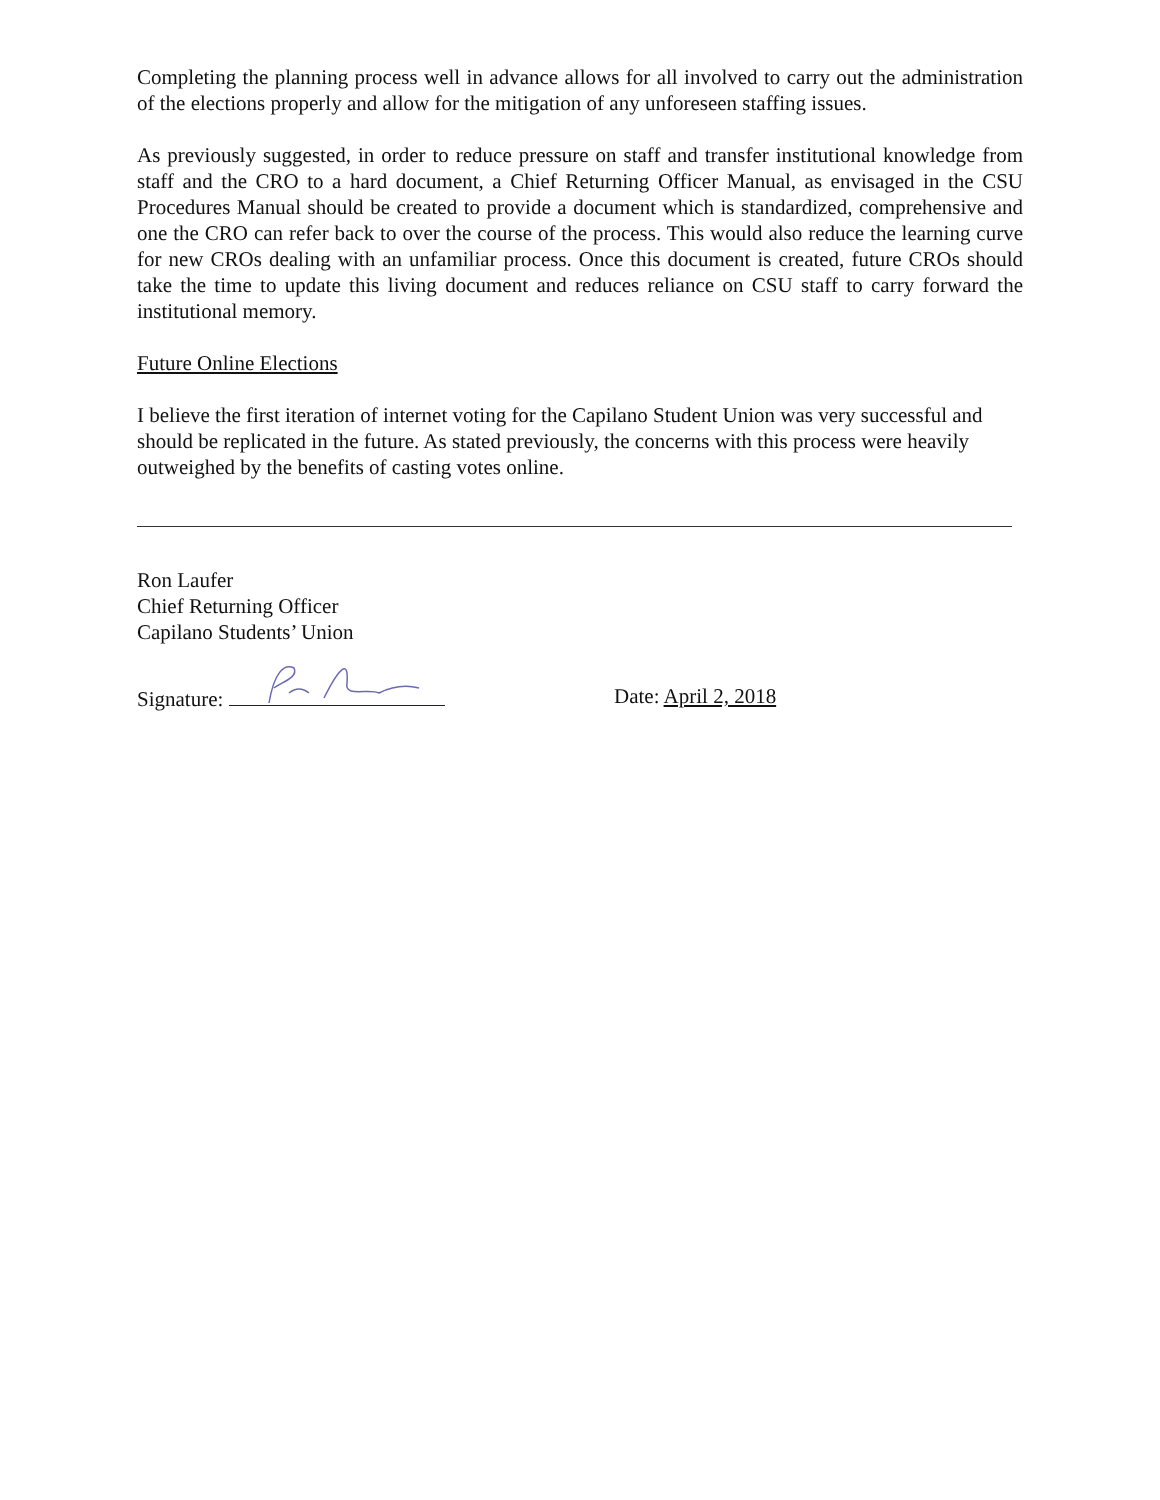Completing the planning process well in advance allows for all involved to carry out the administration of the elections properly and allow for the mitigation of any unforeseen staffing issues.
As previously suggested, in order to reduce pressure on staff and transfer institutional knowledge from staff and the CRO to a hard document, a Chief Returning Officer Manual, as envisaged in the CSU Procedures Manual should be created to provide a document which is standardized, comprehensive and one the CRO can refer back to over the course of the process. This would also reduce the learning curve for new CROs dealing with an unfamiliar process. Once this document is created, future CROs should take the time to update this living document and reduces reliance on CSU staff to carry forward the institutional memory.
Future Online Elections
I believe the first iteration of internet voting for the Capilano Student Union was very successful and should be replicated in the future. As stated previously, the concerns with this process were heavily outweighed by the benefits of casting votes online.
Ron Laufer
Chief Returning Officer
Capilano Students’ Union
Signature: Date: April 2, 2018